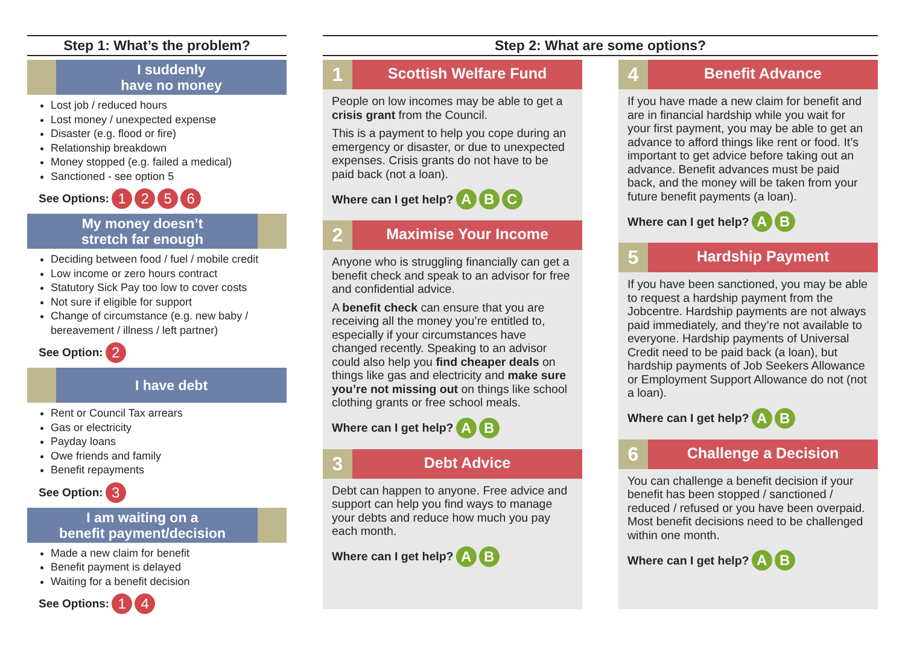Step 1: What’s the problem?
I suddenly
have no money
Lost job / reduced hours
Lost money / unexpected expense
Disaster (e.g. flood or fire)
Relationship breakdown
Money stopped (e.g. failed a medical)
Sanctioned - see option 5
See Options: 1 2 5 6
My money doesn’t
stretch far enough
Deciding between food / fuel / mobile credit
Low income or zero hours contract
Statutory Sick Pay too low to cover costs
Not sure if eligible for support
Change of circumstance (e.g. new baby / bereavement / illness / left partner)
See Option: 2
I have debt
Rent or Council Tax arrears
Gas or electricity
Payday loans
Owe friends and family
Benefit repayments
See Option: 3
I am waiting on a
benefit payment/decision
Made a new claim for benefit
Benefit payment is delayed
Waiting for a benefit decision
See Options: 1 4
Step 2: What are some options?
1
Scottish Welfare Fund
People on low incomes may be able to get a crisis grant from the Council.
This is a payment to help you cope during an emergency or disaster, or due to unexpected expenses. Crisis grants do not have to be paid back (not a loan).
Where can I get help? A B C
2
Maximise Your Income
Anyone who is struggling financially can get a benefit check and speak to an advisor for free and confidential advice.
A benefit check can ensure that you are receiving all the money you’re entitled to, especially if your circumstances have changed recently. Speaking to an advisor could also help you find cheaper deals on things like gas and electricity and make sure you’re not missing out on things like school clothing grants or free school meals.
Where can I get help? A B
3
Debt Advice
Debt can happen to anyone. Free advice and support can help you find ways to manage your debts and reduce how much you pay each month.
Where can I get help? A B
4
Benefit Advance
If you have made a new claim for benefit and are in financial hardship while you wait for your first payment, you may be able to get an advance to afford things like rent or food. It’s important to get advice before taking out an advance. Benefit advances must be paid back, and the money will be taken from your future benefit payments (a loan).
Where can I get help? A B
5
Hardship Payment
If you have been sanctioned, you may be able to request a hardship payment from the Jobcentre. Hardship payments are not always paid immediately, and they’re not available to everyone. Hardship payments of Universal Credit need to be paid back (a loan), but hardship payments of Job Seekers Allowance or Employment Support Allowance do not (not a loan).
Where can I get help? A B
6
Challenge a Decision
You can challenge a benefit decision if your benefit has been stopped / sanctioned / reduced / refused or you have been overpaid. Most benefit decisions need to be challenged within one month.
Where can I get help? A B